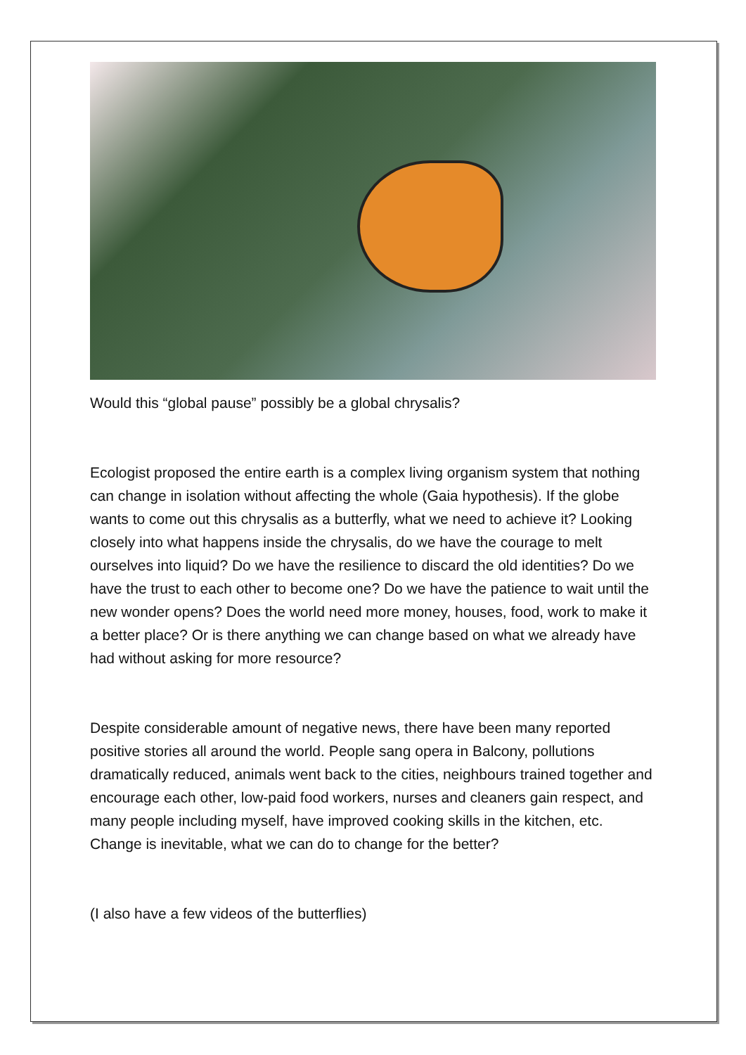Would this “global pause” possibly be a global chrysalis?
Ecologist proposed the entire earth is a complex living organism system that nothing can change in isolation without affecting the whole (Gaia hypothesis). If the globe wants to come out this chrysalis as a butterfly, what we need to achieve it? Looking closely into what happens inside the chrysalis, do we have the courage to melt ourselves into liquid? Do we have the resilience to discard the old identities? Do we have the trust to each other to become one? Do we have the patience to wait until the new wonder opens? Does the world need more money, houses, food, work to make it a better place? Or is there anything we can change based on what we already have had without asking for more resource?
Despite considerable amount of negative news, there have been many reported positive stories all around the world. People sang opera in Balcony, pollutions dramatically reduced, animals went back to the cities, neighbours trained together and encourage each other, low-paid food workers, nurses and cleaners gain respect, and many people including myself, have improved cooking skills in the kitchen, etc. Change is inevitable, what we can do to change for the better?
(I also have a few videos of the butterflies)